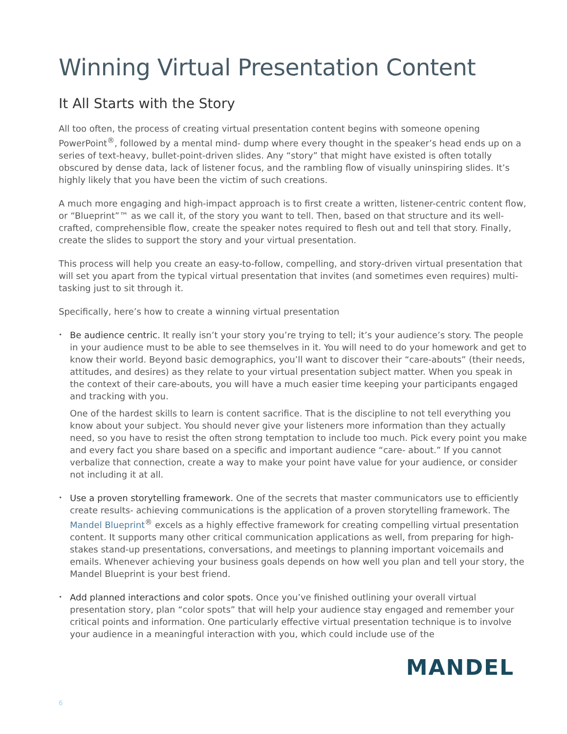Winning Virtual Presentation Content
It All Starts with the Story
All too often, the process of creating virtual presentation content begins with someone opening PowerPoint<sup>®</sup>, followed by a mental mind- dump where every thought in the speaker’s head ends up on a series of text-heavy, bullet-point-driven slides. Any “story” that might have existed is often totally obscured by dense data, lack of listener focus, and the rambling flow of visually uninspiring slides. It’s highly likely that you have been the victim of such creations.
A much more engaging and high-impact approach is to first create a written, listener-centric content flow, or “Blueprint”™ as we call it, of the story you want to tell. Then, based on that structure and its well-crafted, comprehensible flow, create the speaker notes required to flesh out and tell that story. Finally, create the slides to support the story and your virtual presentation.
This process will help you create an easy-to-follow, compelling, and story-driven virtual presentation that will set you apart from the typical virtual presentation that invites (and sometimes even requires) multi- tasking just to sit through it.
Specifically, here’s how to create a winning virtual presentation
•
Be audience centric. It really isn’t your story you’re trying to tell; it’s your audience’s story. The people in your audience must to be able to see themselves in it. You will need to do your homework and get to know their world. Beyond basic demographics, you’ll want to discover their “care-abouts” (their needs, attitudes, and desires) as they relate to your virtual presentation subject matter. When you speak in the context of their care-abouts, you will have a much easier time keeping your participants engaged and tracking with you.
One of the hardest skills to learn is content sacrifice. That is the discipline to not tell everything you know about your subject. You should never give your listeners more information than they actually need, so you have to resist the often strong temptation to include too much. Pick every point you make and every fact you share based on a specific and important audience “care- about.” If you cannot verbalize that connection, create a way to make your point have value for your audience, or consider not including it at all.
•
Use a proven storytelling framework. One of the secrets that master communicators use to efficiently create results- achieving communications is the application of a proven storytelling framework. The Mandel Blueprint<sup>®</sup> excels as a highly effective framework for creating compelling virtual presentation content. It supports many other critical communication applications as well, from preparing for high-stakes stand-up presentations, conversations, and meetings to planning important voicemails and emails. Whenever achieving your business goals depends on how well you plan and tell your story, the Mandel Blueprint is your best friend.
•
Add planned interactions and color spots. Once you’ve finished outlining your overall virtual presentation story, plan “color spots” that will help your audience stay engaged and remember your critical points and information. One particularly effective virtual presentation technique is to involve your audience in a meaningful interaction with you, which could include use of the
MANDEL
6